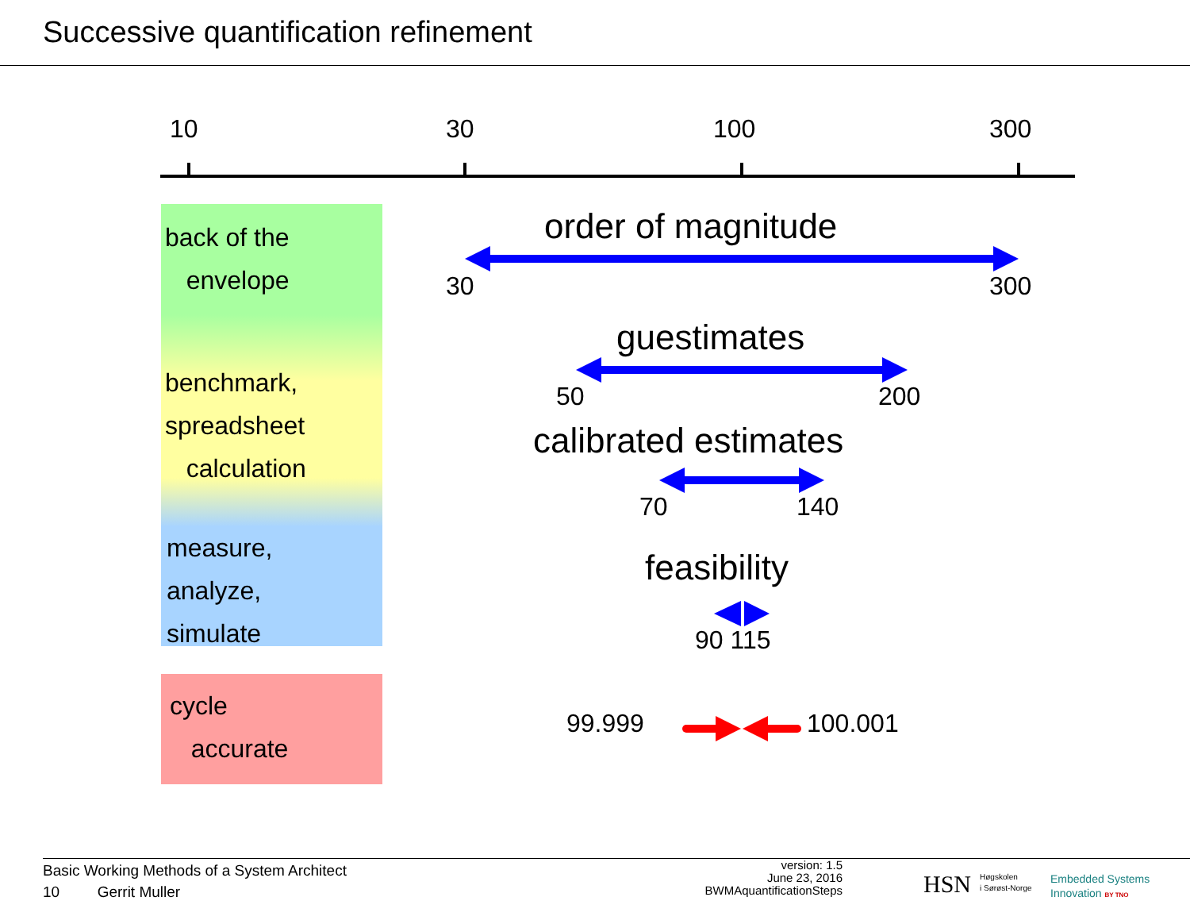Successive quantification refinement
10 30 100 300
back of the
envelope
benchmark,
spreadsheet
calculation
measure,
analyze,
simulate
cycle
accurate
order of magnitude
30 300
guestimates
50 200
calibrated estimates
70 140
feasibility
90 115
99.999 100.001
Basic Working Methods of a System Architect
10 Gerrit Muller
version: 1.5
June 23, 2016
BWMAquantificationSteps
HSN
Høgskolen
i Sørøst-Norge
Embedded Systems
Innovation BY TNO